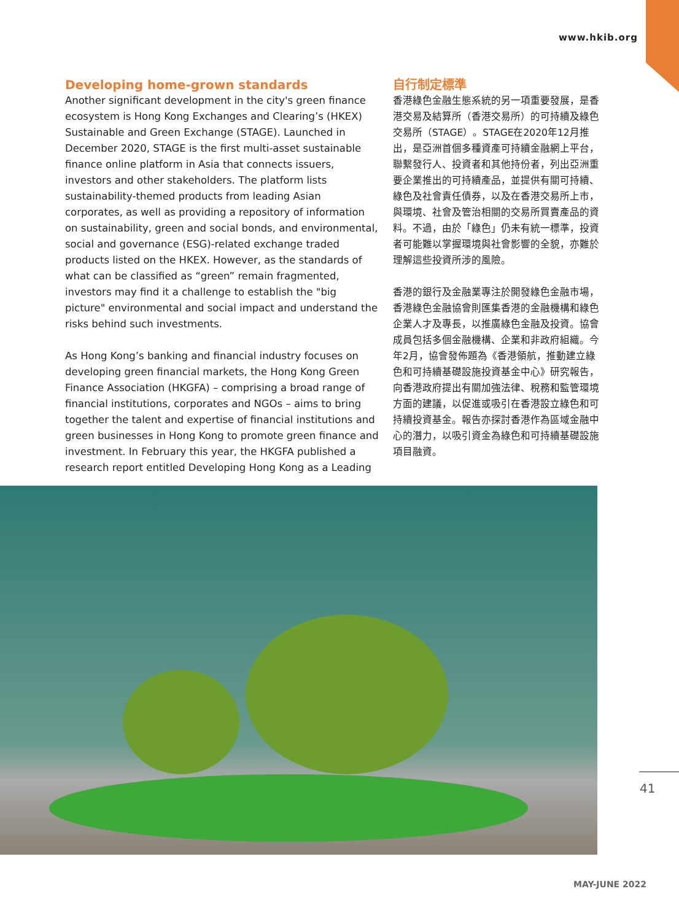www.hkib.org
Developing home-grown standards
Another significant development in the city's green finance ecosystem is Hong Kong Exchanges and Clearing’s (HKEX) Sustainable and Green Exchange (STAGE). Launched in December 2020, STAGE is the first multi-asset sustainable finance online platform in Asia that connects issuers, investors and other stakeholders. The platform lists sustainability-themed products from leading Asian corporates, as well as providing a repository of information on sustainability, green and social bonds, and environmental, social and governance (ESG)-related exchange traded products listed on the HKEX. However, as the standards of what can be classified as “green” remain fragmented, investors may find it a challenge to establish the "big picture" environmental and social impact and understand the risks behind such investments.
As Hong Kong’s banking and financial industry focuses on developing green financial markets, the Hong Kong Green Finance Association (HKGFA) – comprising a broad range of financial institutions, corporates and NGOs – aims to bring together the talent and expertise of financial institutions and green businesses in Hong Kong to promote green finance and investment. In February this year, the HKGFA published a research report entitled Developing Hong Kong as a Leading
自行制定標準
香港綠色金融生態系統的另一項重要發展，是香港交易及結算所（香港交易所）的可持續及綠色交易所（STAGE）。STAGE在2020年12月推出，是亞洲首個多種資產可持續金融網上平台，聯繫發行人、投資者和其他持份者，列出亞洲重要企業推出的可持續產品，並提供有關可持續、綠色及社會責任債券，以及在香港交易所上市，與環境、社會及管治相關的交易所買賣產品的資料。不過，由於「綠色」仍未有統一標準，投資者可能難以掌握環境與社會影響的全貌，亦難於理解這些投資所涉的風險。
香港的銀行及金融業專注於開發綠色金融市場，香港綠色金融協會則匯集香港的金融機構和綠色企業人才及專長，以推廣綠色金融及投資。協會成員包括多個金融機構、企業和非政府組織。今年2月，協會發佈題為《香港領航，推動建立綠色和可持續基礎設施投資基金中心》研究報告，向香港政府提出有關加強法律、稅務和監管環境方面的建議，以促進或吸引在香港設立綠色和可持續投資基金。報告亦探討香港作為區域金融中心的潛力，以吸引資金為綠色和可持續基礎設施項目融資。
41
MAY-JUNE 2022